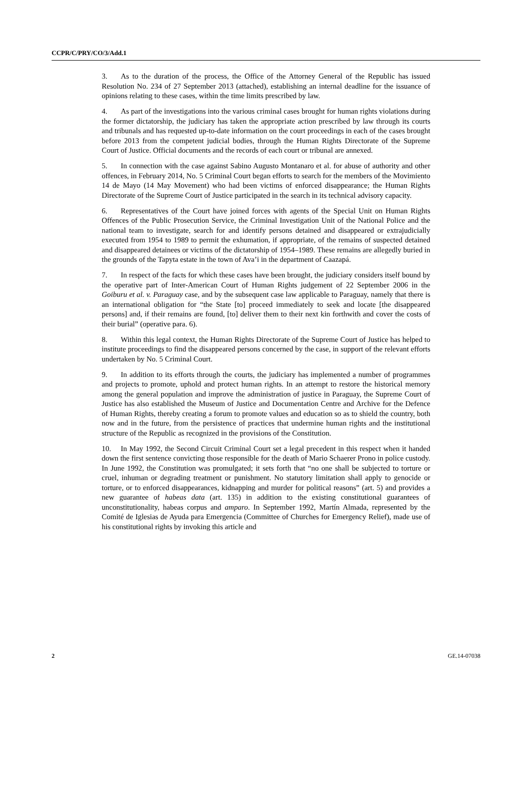CCPR/C/PRY/CO/3/Add.1
3. As to the duration of the process, the Office of the Attorney General of the Republic has issued Resolution No. 234 of 27 September 2013 (attached), establishing an internal deadline for the issuance of opinions relating to these cases, within the time limits prescribed by law.
4. As part of the investigations into the various criminal cases brought for human rights violations during the former dictatorship, the judiciary has taken the appropriate action prescribed by law through its courts and tribunals and has requested up-to-date information on the court proceedings in each of the cases brought before 2013 from the competent judicial bodies, through the Human Rights Directorate of the Supreme Court of Justice. Official documents and the records of each court or tribunal are annexed.
5. In connection with the case against Sabino Augusto Montanaro et al. for abuse of authority and other offences, in February 2014, No. 5 Criminal Court began efforts to search for the members of the Movimiento 14 de Mayo (14 May Movement) who had been victims of enforced disappearance; the Human Rights Directorate of the Supreme Court of Justice participated in the search in its technical advisory capacity.
6. Representatives of the Court have joined forces with agents of the Special Unit on Human Rights Offences of the Public Prosecution Service, the Criminal Investigation Unit of the National Police and the national team to investigate, search for and identify persons detained and disappeared or extrajudicially executed from 1954 to 1989 to permit the exhumation, if appropriate, of the remains of suspected detained and disappeared detainees or victims of the dictatorship of 1954–1989. These remains are allegedly buried in the grounds of the Tapyta estate in the town of Ava’i in the department of Caazapá.
7. In respect of the facts for which these cases have been brought, the judiciary considers itself bound by the operative part of Inter-American Court of Human Rights judgement of 22 September 2006 in the Goiburu et al. v. Paraguay case, and by the subsequent case law applicable to Paraguay, namely that there is an international obligation for “the State [to] proceed immediately to seek and locate [the disappeared persons] and, if their remains are found, [to] deliver them to their next kin forthwith and cover the costs of their burial” (operative para. 6).
8. Within this legal context, the Human Rights Directorate of the Supreme Court of Justice has helped to institute proceedings to find the disappeared persons concerned by the case, in support of the relevant efforts undertaken by No. 5 Criminal Court.
9. In addition to its efforts through the courts, the judiciary has implemented a number of programmes and projects to promote, uphold and protect human rights. In an attempt to restore the historical memory among the general population and improve the administration of justice in Paraguay, the Supreme Court of Justice has also established the Museum of Justice and Documentation Centre and Archive for the Defence of Human Rights, thereby creating a forum to promote values and education so as to shield the country, both now and in the future, from the persistence of practices that undermine human rights and the institutional structure of the Republic as recognized in the provisions of the Constitution.
10. In May 1992, the Second Circuit Criminal Court set a legal precedent in this respect when it handed down the first sentence convicting those responsible for the death of Mario Schaerer Prono in police custody. In June 1992, the Constitution was promulgated; it sets forth that “no one shall be subjected to torture or cruel, inhuman or degrading treatment or punishment. No statutory limitation shall apply to genocide or torture, or to enforced disappearances, kidnapping and murder for political reasons” (art. 5) and provides a new guarantee of habeas data (art. 135) in addition to the existing constitutional guarantees of unconstitutionality, habeas corpus and amparo. In September 1992, Martín Almada, represented by the Comité de Iglesias de Ayuda para Emergencia (Committee of Churches for Emergency Relief), made use of his constitutional rights by invoking this article and
2 GE.14-07038